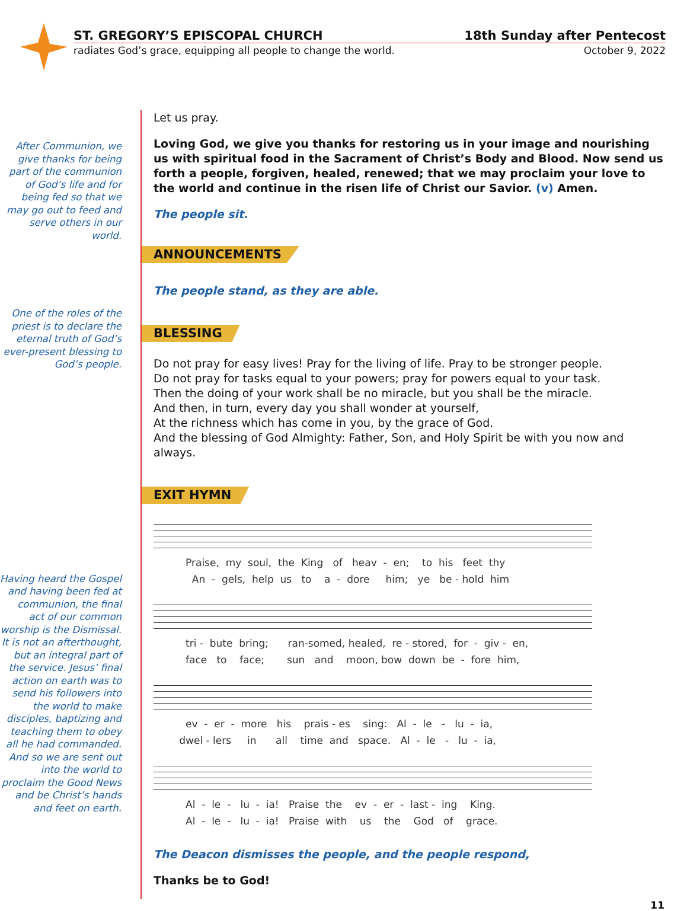ST. GREGORY’S EPISCOPAL CHURCH 18th Sunday after Pentecost
radiates God’s grace, equipping all people to change the world. October 9, 2022
After Communion, we give thanks for being part of the communion of God’s life and for being fed so that we may go out to feed and serve others in our world.
One of the roles of the priest is to declare the eternal truth of God’s ever-present blessing to God’s people.
Having heard the Gospel and having been fed at communion, the final act of our common worship is the Dismissal. It is not an afterthought, but an integral part of the service. Jesus’ final action on earth was to send his followers into the world to make disciples, baptizing and teaching them to obey all he had commanded. And so we are sent out into the world to proclaim the Good News and be Christ’s hands and feet on earth.
Let us pray.
Loving God, we give you thanks for restoring us in your image and nourishing us with spiritual food in the Sacrament of Christ’s Body and Blood. Now send us forth a people, forgiven, healed, renewed; that we may proclaim your love to the world and continue in the risen life of Christ our Savior. (v) Amen.
The people sit.
ANNOUNCEMENTS
The people stand, as they are able.
BLESSING
Do not pray for easy lives! Pray for the living of life. Pray to be stronger people.
Do not pray for tasks equal to your powers; pray for powers equal to your task.
Then the doing of your work shall be no miracle, but you shall be the miracle.
And then, in turn, every day you shall wonder at yourself,
At the richness which has come in you, by the grace of God.
And the blessing of God Almighty: Father, Son, and Holy Spirit be with you now and always.
EXIT HYMN
Praise, my soul, the King of heav - en; to his feet thy An - gels, help us to a - dore him; ye be - hold him
tri - bute bring; ran-somed, healed, re - stored, for - giv - en, face to face; sun and moon, bow down be - fore him,
ev - er - more his prais - es sing: Al - le - lu - ia, dwel - lers in all time and space. Al - le - lu - ia,
Al - le - lu - ia! Praise the ev - er - last - ing King. Al - le - lu - ia! Praise with us the God of grace.
The Deacon dismisses the people, and the people respond,
Thanks be to God!
11